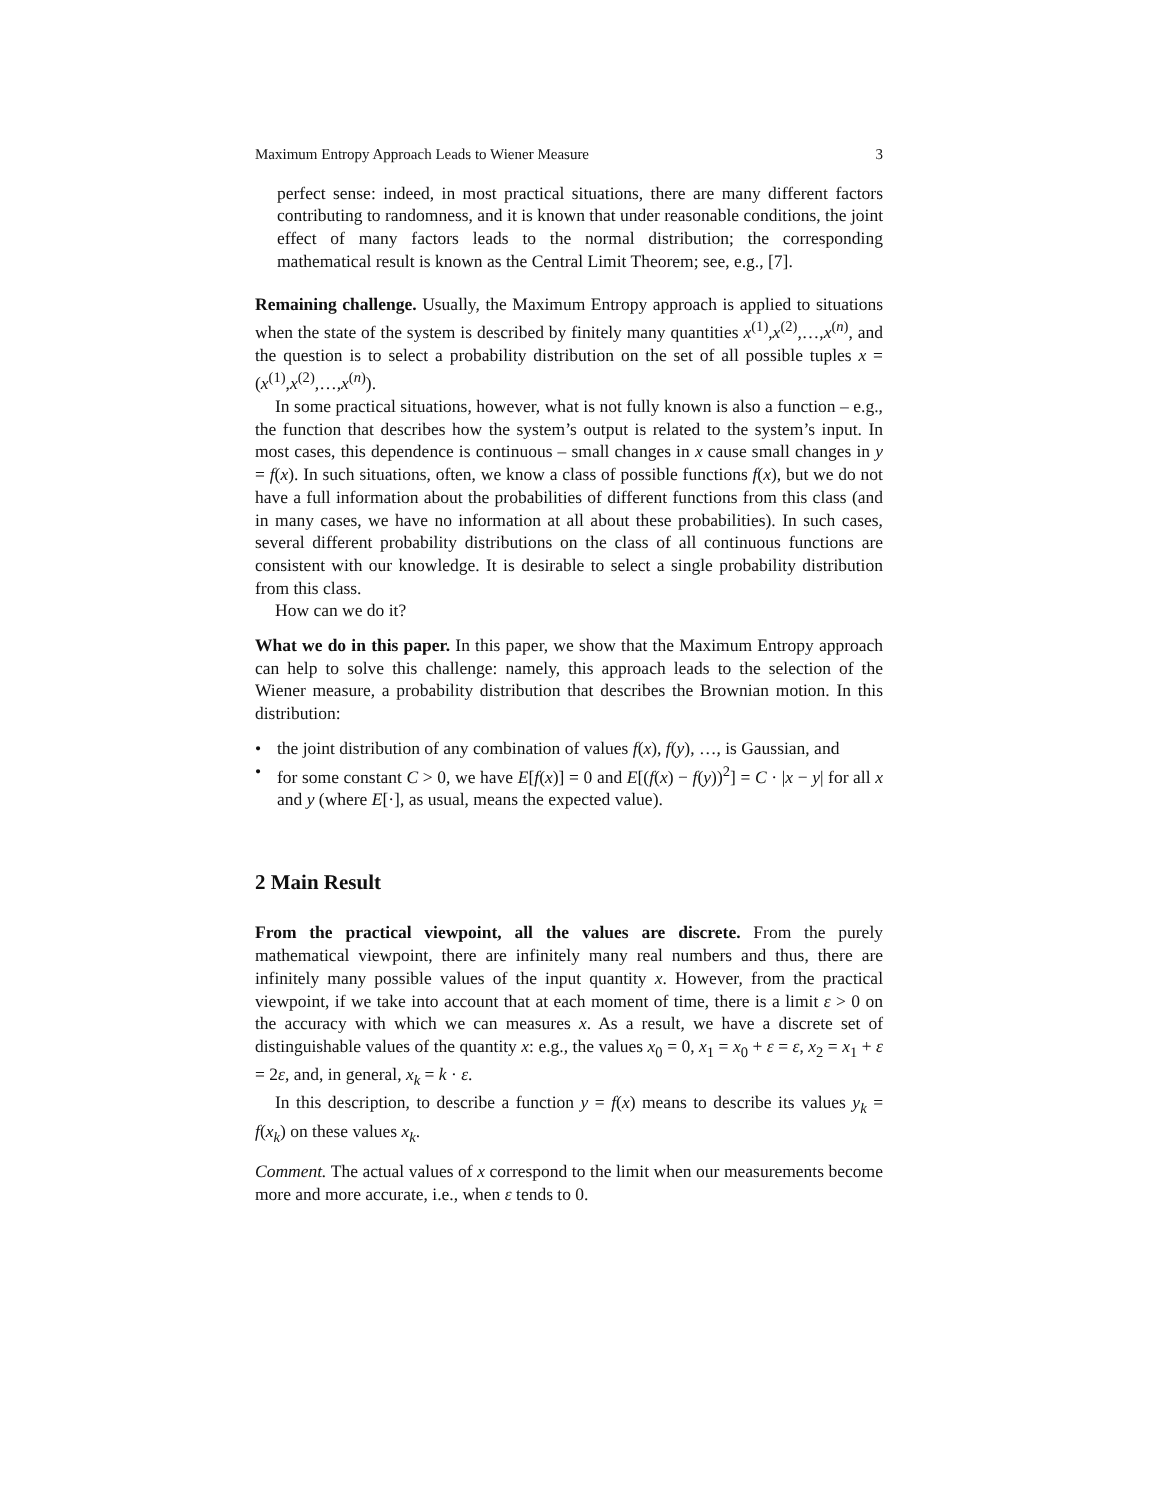Maximum Entropy Approach Leads to Wiener Measure 3
perfect sense: indeed, in most practical situations, there are many different factors contributing to randomness, and it is known that under reasonable conditions, the joint effect of many factors leads to the normal distribution; the corresponding mathematical result is known as the Central Limit Theorem; see, e.g., [7].
Remaining challenge. Usually, the Maximum Entropy approach is applied to situations when the state of the system is described by finitely many quantities x<sup>(1)</sup>,x<sup>(2)</sup>,…,x<sup>(n)</sup>, and the question is to select a probability distribution on the set of all possible tuples x = (x<sup>(1)</sup>,x<sup>(2)</sup>,…,x<sup>(n)</sup>).
In some practical situations, however, what is not fully known is also a function – e.g., the function that describes how the system’s output is related to the system’s input. In most cases, this dependence is continuous – small changes in x cause small changes in y = f(x). In such situations, often, we know a class of possible functions f(x), but we do not have a full information about the probabilities of different functions from this class (and in many cases, we have no information at all about these probabilities). In such cases, several different probability distributions on the class of all continuous functions are consistent with our knowledge. It is desirable to select a single probability distribution from this class.
How can we do it?
What we do in this paper. In this paper, we show that the Maximum Entropy approach can help to solve this challenge: namely, this approach leads to the selection of the Wiener measure, a probability distribution that describes the Brownian motion. In this distribution:
• the joint distribution of any combination of values f(x), f(y), …, is Gaussian, and
• for some constant C > 0, we have E[f(x)] = 0 and E[(f(x) − f(y))<sup>2</sup>] = C · |x − y| for all x and y (where E[·], as usual, means the expected value).
2 Main Result
From the practical viewpoint, all the values are discrete. From the purely mathematical viewpoint, there are infinitely many real numbers and thus, there are infinitely many possible values of the input quantity x. However, from the practical viewpoint, if we take into account that at each moment of time, there is a limit ε > 0 on the accuracy with which we can measures x. As a result, we have a discrete set of distinguishable values of the quantity x: e.g., the values x<sub>0</sub> = 0, x<sub>1</sub> = x<sub>0</sub> + ε = ε, x<sub>2</sub> = x<sub>1</sub> + ε = 2ε, and, in general, x<sub>k</sub> = k · ε.
In this description, to describe a function y = f(x) means to describe its values y<sub>k</sub> = f(x<sub>k</sub>) on these values x<sub>k</sub>.
Comment. The actual values of x correspond to the limit when our measurements become more and more accurate, i.e., when ε tends to 0.